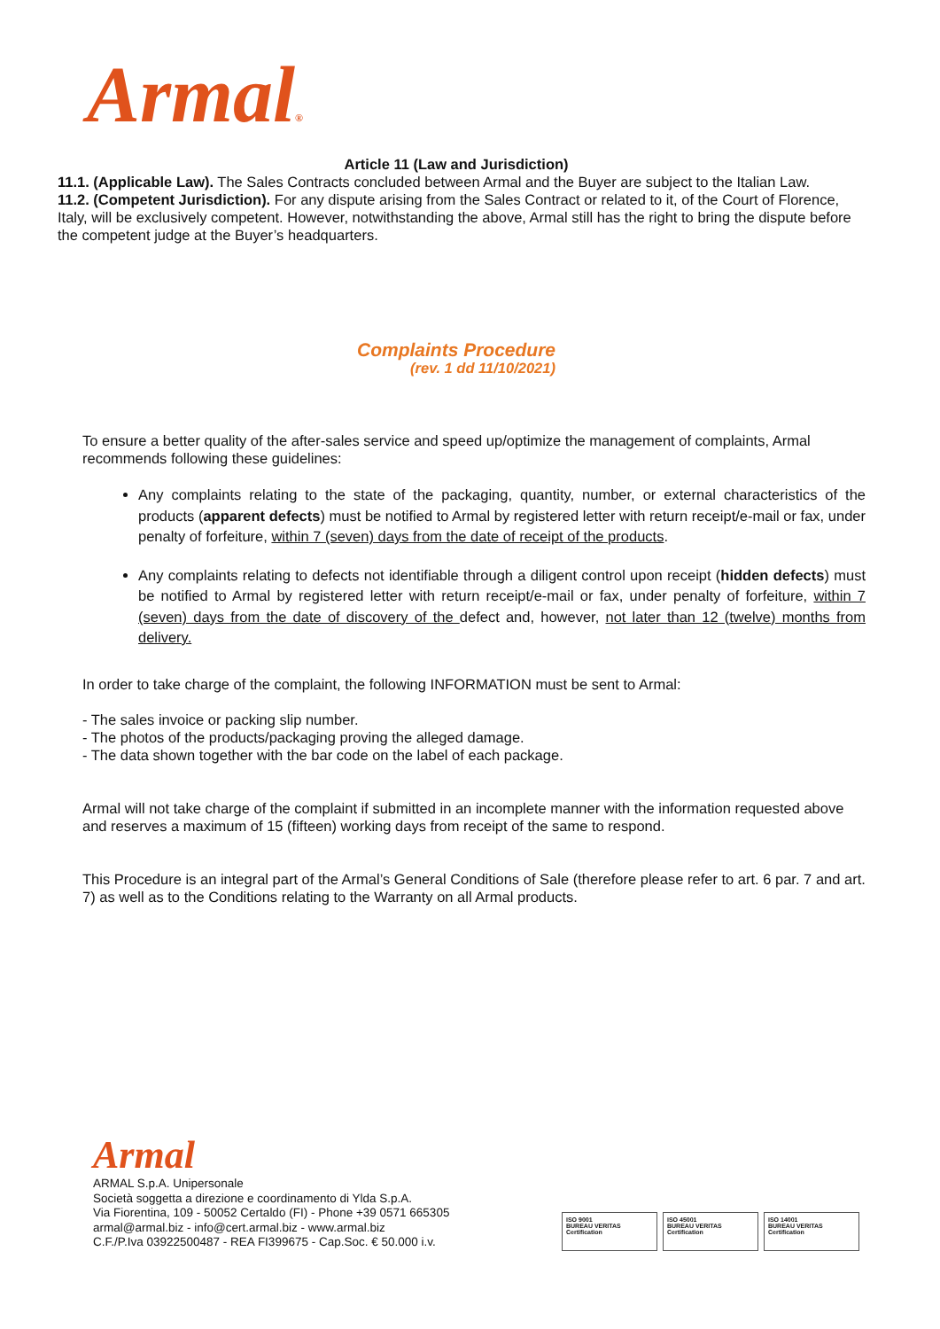Armal®
Article 11 (Law and Jurisdiction)
11.1. (Applicable Law). The Sales Contracts concluded between Armal and the Buyer are subject to the Italian Law.
11.2. (Competent Jurisdiction). For any dispute arising from the Sales Contract or related to it, of the Court of Florence, Italy, will be exclusively competent. However, notwithstanding the above, Armal still has the right to bring the dispute before the competent judge at the Buyer’s headquarters.
Complaints Procedure
(rev. 1 dd 11/10/2021)
To ensure a better quality of the after-sales service and speed up/optimize the management of complaints, Armal recommends following these guidelines:
Any complaints relating to the state of the packaging, quantity, number, or external characteristics of the products (apparent defects) must be notified to Armal by registered letter with return receipt/e-mail or fax, under penalty of forfeiture, within 7 (seven) days from the date of receipt of the products.
Any complaints relating to defects not identifiable through a diligent control upon receipt (hidden defects) must be notified to Armal by registered letter with return receipt/e-mail or fax, under penalty of forfeiture, within 7 (seven) days from the date of discovery of the defect and, however, not later than 12 (twelve) months from delivery.
In order to take charge of the complaint, the following INFORMATION must be sent to Armal:
- The sales invoice or packing slip number.
- The photos of the products/packaging proving the alleged damage.
- The data shown together with the bar code on the label of each package.
Armal will not take charge of the complaint if submitted in an incomplete manner with the information requested above and reserves a maximum of 15 (fifteen) working days from receipt of the same to respond.
This Procedure is an integral part of the Armal’s General Conditions of Sale (therefore please refer to art. 6 par. 7 and art. 7) as well as to the Conditions relating to the Warranty on all Armal products.
Armal
ARMAL S.p.A. Unipersonale
Società soggetta a direzione e coordinamento di Ylda S.p.A.
Via Fiorentina, 109 - 50052 Certaldo (FI) - Phone +39 0571 665305
armal@armal.biz - info@cert.armal.biz - www.armal.biz
C.F./P.Iva 03922500487 - REA FI399675 - Cap.Soc. € 50.000 i.v.
ISO 9001
BUREAU VERITAS
Certification
ISO 45001
BUREAU VERITAS
Certification
ISO 14001
BUREAU VERITAS
Certification